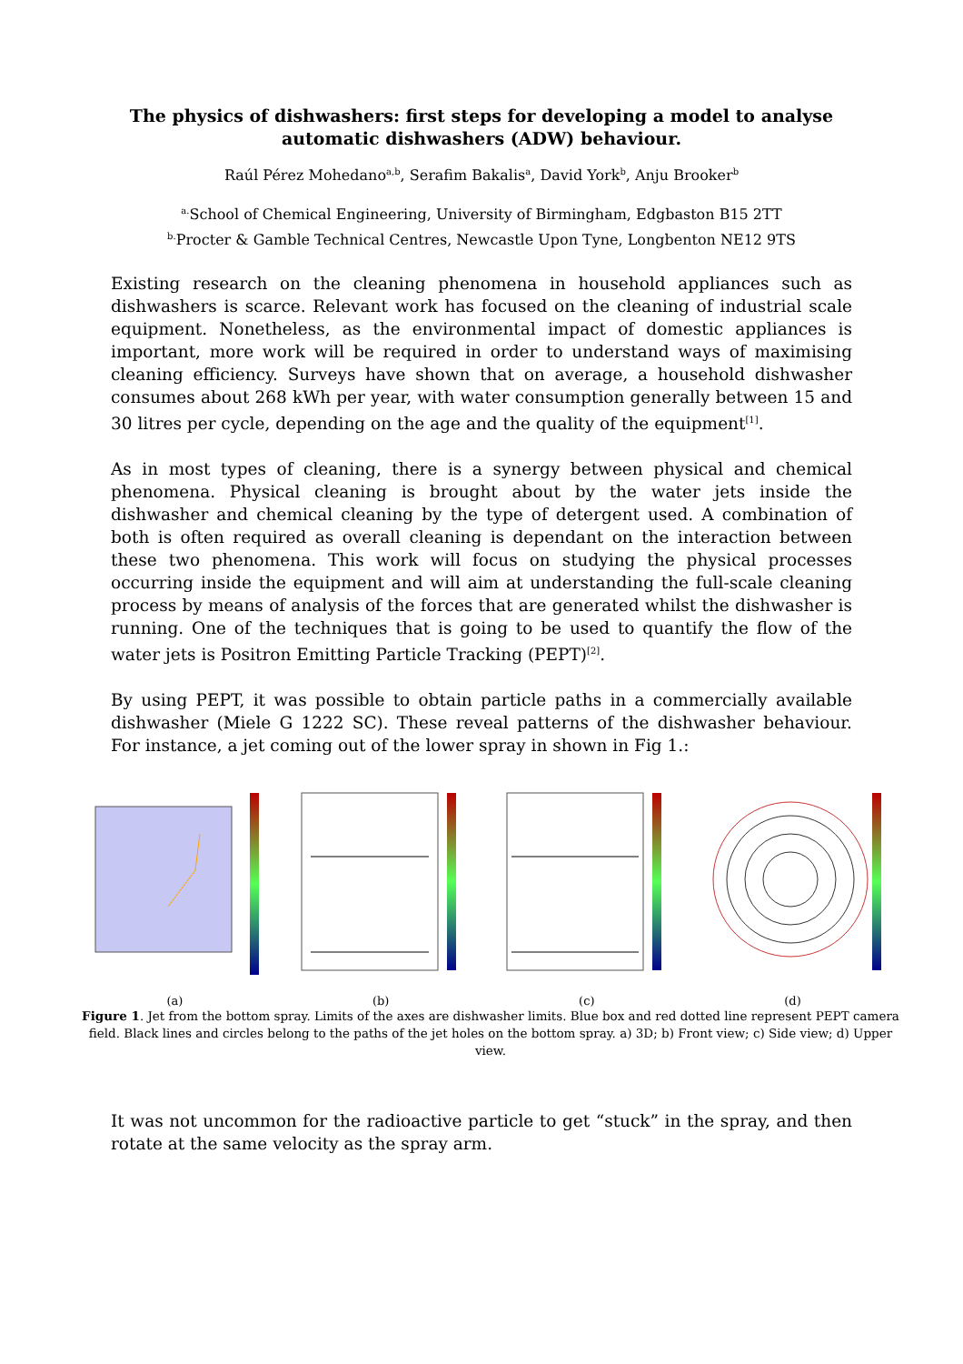The physics of dishwashers: first steps for developing a model to analyse automatic dishwashers (ADW) behaviour.
Raúl Pérez Mohedano<sup>a,b</sup>, Serafim Bakalis<sup>a</sup>, David York<sup>b</sup>, Anju Brooker<sup>b</sup>
<sup>a.</sup> School of Chemical Engineering, University of Birmingham, Edgbaston B15 2TT
<sup>b.</sup> Procter & Gamble Technical Centres, Newcastle Upon Tyne, Longbenton NE12 9TS
Existing research on the cleaning phenomena in household appliances such as dishwashers is scarce. Relevant work has focused on the cleaning of industrial scale equipment. Nonetheless, as the environmental impact of domestic appliances is important, more work will be required in order to understand ways of maximising cleaning efficiency. Surveys have shown that on average, a household dishwasher consumes about 268 kWh per year, with water consumption generally between 15 and 30 litres per cycle, depending on the age and the quality of the equipment<sup>[1]</sup>.
As in most types of cleaning, there is a synergy between physical and chemical phenomena. Physical cleaning is brought about by the water jets inside the dishwasher and chemical cleaning by the type of detergent used. A combination of both is often required as overall cleaning is dependant on the interaction between these two phenomena. This work will focus on studying the physical processes occurring inside the equipment and will aim at understanding the full-scale cleaning process by means of analysis of the forces that are generated whilst the dishwasher is running. One of the techniques that is going to be used to quantify the flow of the water jets is Positron Emitting Particle Tracking (PEPT)<sup>[2]</sup>.
By using PEPT, it was possible to obtain particle paths in a commercially available dishwasher (Miele G 1222 SC). These reveal patterns of the dishwasher behaviour. For instance, a jet coming out of the lower spray in shown in Fig 1.:
(a) (b) (c) (d)
Figure 1. Jet from the bottom spray. Limits of the axes are dishwasher limits. Blue box and red dotted line represent PEPT camera field. Black lines and circles belong to the paths of the jet holes on the bottom spray. a) 3D; b) Front view; c) Side view; d) Upper view.
It was not uncommon for the radioactive particle to get “stuck” in the spray, and then rotate at the same velocity as the spray arm.